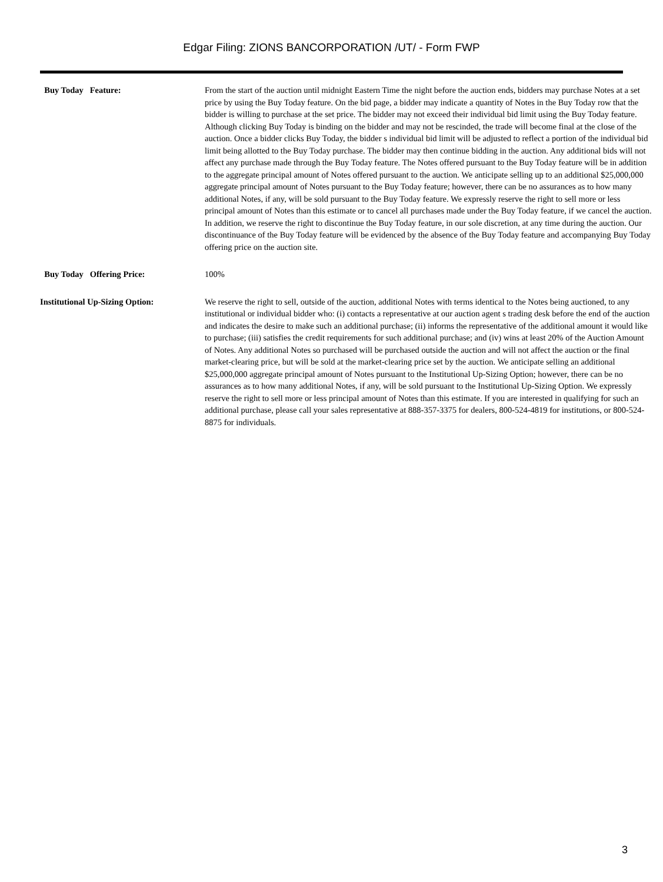Edgar Filing: ZIONS BANCORPORATION /UT/ - Form FWP
Buy Today Feature: From the start of the auction until midnight Eastern Time the night before the auction ends, bidders may purchase Notes at a set price by using the Buy Today feature. On the bid page, a bidder may indicate a quantity of Notes in the Buy Today row that the bidder is willing to purchase at the set price. The bidder may not exceed their individual bid limit using the Buy Today feature. Although clicking Buy Today is binding on the bidder and may not be rescinded, the trade will become final at the close of the auction. Once a bidder clicks Buy Today, the bidder s individual bid limit will be adjusted to reflect a portion of the individual bid limit being allotted to the Buy Today purchase. The bidder may then continue bidding in the auction. Any additional bids will not affect any purchase made through the Buy Today feature. The Notes offered pursuant to the Buy Today feature will be in addition to the aggregate principal amount of Notes offered pursuant to the auction. We anticipate selling up to an additional $25,000,000 aggregate principal amount of Notes pursuant to the Buy Today feature; however, there can be no assurances as to how many additional Notes, if any, will be sold pursuant to the Buy Today feature. We expressly reserve the right to sell more or less principal amount of Notes than this estimate or to cancel all purchases made under the Buy Today feature, if we cancel the auction. In addition, we reserve the right to discontinue the Buy Today feature, in our sole discretion, at any time during the auction. Our discontinuance of the Buy Today feature will be evidenced by the absence of the Buy Today feature and accompanying Buy Today offering price on the auction site.
Buy Today Offering Price: 100%
Institutional Up-Sizing Option: We reserve the right to sell, outside of the auction, additional Notes with terms identical to the Notes being auctioned, to any institutional or individual bidder who: (i) contacts a representative at our auction agent s trading desk before the end of the auction and indicates the desire to make such an additional purchase; (ii) informs the representative of the additional amount it would like to purchase; (iii) satisfies the credit requirements for such additional purchase; and (iv) wins at least 20% of the Auction Amount of Notes. Any additional Notes so purchased will be purchased outside the auction and will not affect the auction or the final market-clearing price, but will be sold at the market-clearing price set by the auction. We anticipate selling an additional $25,000,000 aggregate principal amount of Notes pursuant to the Institutional Up-Sizing Option; however, there can be no assurances as to how many additional Notes, if any, will be sold pursuant to the Institutional Up-Sizing Option. We expressly reserve the right to sell more or less principal amount of Notes than this estimate. If you are interested in qualifying for such an additional purchase, please call your sales representative at 888-357-3375 for dealers, 800-524-4819 for institutions, or 800-524-8875 for individuals.
3